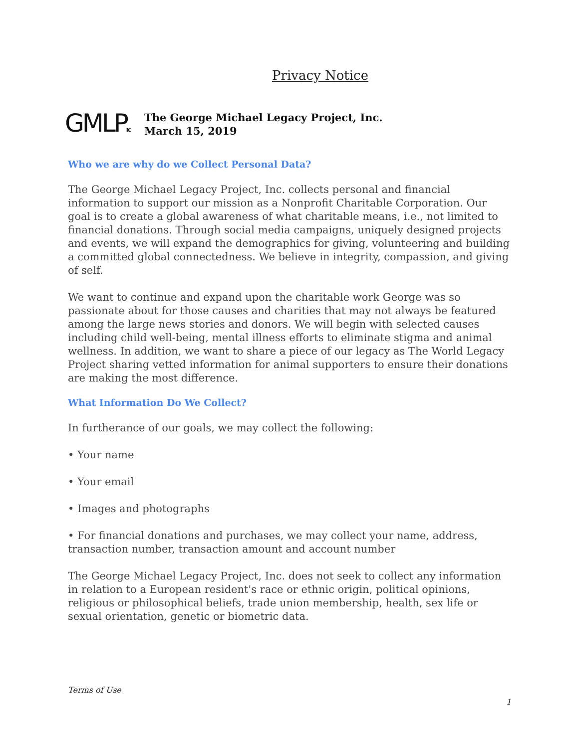Privacy Notice
GMLPINC
The George Michael Legacy Project, Inc.
March 15, 2019
Who we are why do we Collect Personal Data?
The George Michael Legacy Project, Inc. collects personal and financial information to support our mission as a Nonprofit Charitable Corporation. Our goal is to create a global awareness of what charitable means, i.e., not limited to financial donations. Through social media campaigns, uniquely designed projects and events, we will expand the demographics for giving, volunteering and building a committed global connectedness. We believe in integrity, compassion, and giving of self.
We want to continue and expand upon the charitable work George was so passionate about for those causes and charities that may not always be featured among the large news stories and donors. We will begin with selected causes including child well-being, mental illness efforts to eliminate stigma and animal wellness. In addition, we want to share a piece of our legacy as The World Legacy Project sharing vetted information for animal supporters to ensure their donations are making the most difference.
What Information Do We Collect?
In furtherance of our goals, we may collect the following:
• Your name
• Your email
• Images and photographs
• For financial donations and purchases, we may collect your name, address, transaction number, transaction amount and account number
The George Michael Legacy Project, Inc. does not seek to collect any information in relation to a European resident's race or ethnic origin, political opinions, religious or philosophical beliefs, trade union membership, health, sex life or sexual orientation, genetic or biometric data.
Terms of Use
1